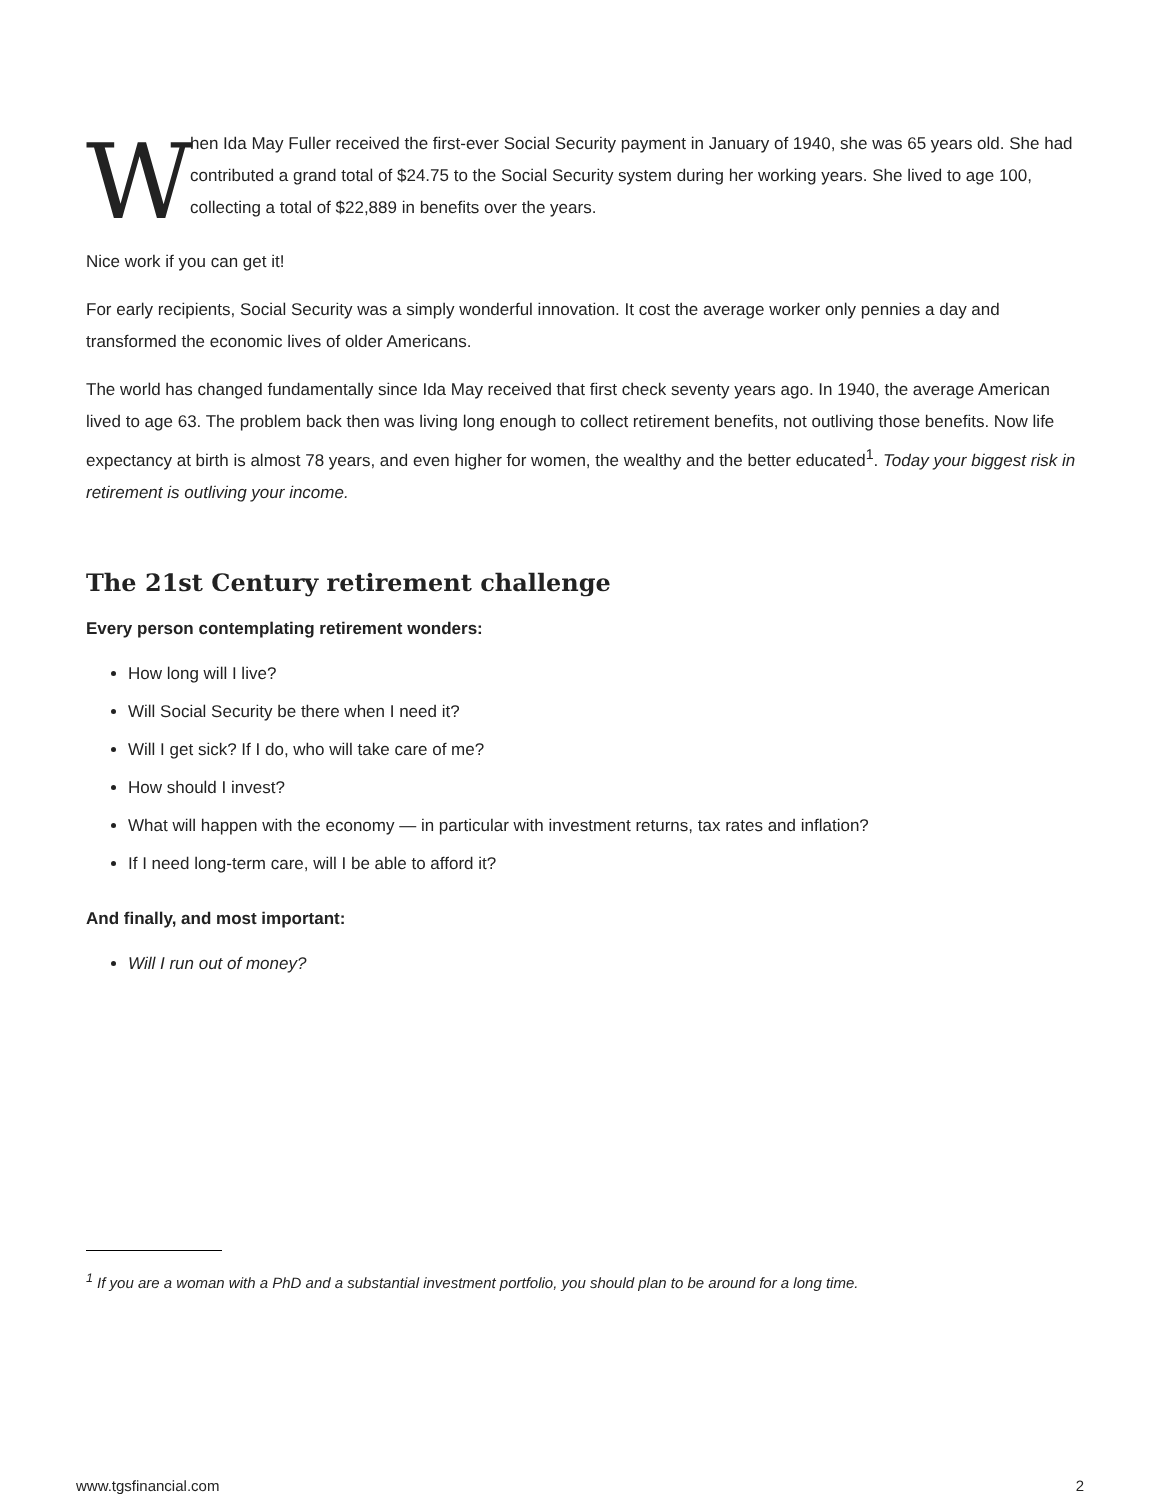W
hen Ida May Fuller received the first-ever Social Security payment in January of 1940, she was 65 years old. She had contributed a grand total of $24.75 to the Social Security system during her working years. She lived to age 100, collecting a total of $22,889 in benefits over the years.
Nice work if you can get it!
For early recipients, Social Security was a simply wonderful innovation. It cost the average worker only pennies a day and transformed the economic lives of older Americans.
The world has changed fundamentally since Ida May received that first check seventy years ago. In 1940, the average American lived to age 63. The problem back then was living long enough to collect retirement benefits, not outliving those benefits. Now life expectancy at birth is almost 78 years, and even higher for women, the wealthy and the better educated<sup>1</sup>. Today your biggest risk in retirement is outliving your income.
The 21st Century retirement challenge
Every person contemplating retirement wonders:
How long will I live?
Will Social Security be there when I need it?
Will I get sick? If I do, who will take care of me?
How should I invest?
What will happen with the economy — in particular with investment returns, tax rates and inflation?
If I need long-term care, will I be able to afford it?
And finally, and most important:
Will I run out of money?
<sup>1</sup> If you are a woman with a PhD and a substantial investment portfolio, you should plan to be around for a long time.
www.tgsfinancial.com 2